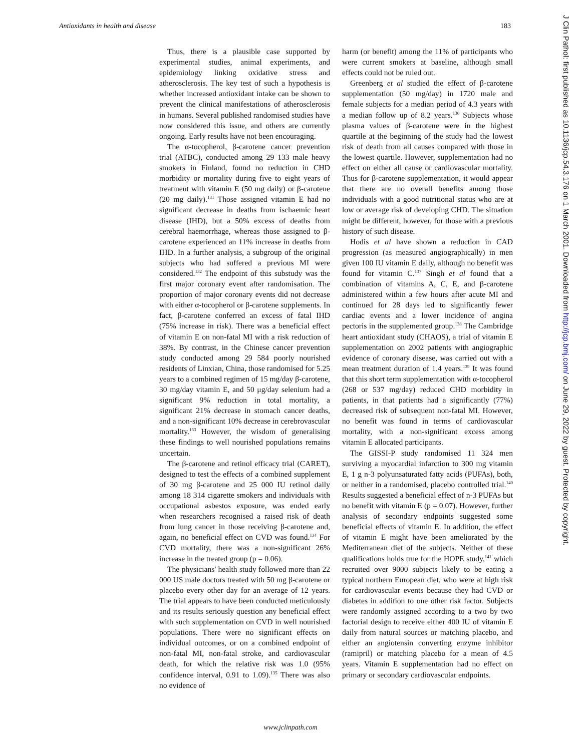Antioxidants in health and disease 183
Thus, there is a plausible case supported by experimental studies, animal experiments, and epidemiology linking oxidative stress and atherosclerosis. The key test of such a hypothesis is whether increased antioxidant intake can be shown to prevent the clinical manifestations of atherosclerosis in humans. Several published randomised studies have now considered this issue, and others are currently ongoing. Early results have not been encouraging.
The α-tocopherol, β-carotene cancer prevention trial (ATBC), conducted among 29 133 male heavy smokers in Finland, found no reduction in CHD morbidity or mortality during five to eight years of treatment with vitamin E (50 mg daily) or β-carotene (20 mg daily).<sup>131</sup> Those assigned vitamin E had no significant decrease in deaths from ischaemic heart disease (IHD), but a 50% excess of deaths from cerebral haemorrhage, whereas those assigned to β-carotene experienced an 11% increase in deaths from IHD. In a further analysis, a subgroup of the original subjects who had suffered a previous MI were considered.<sup>132</sup> The endpoint of this substudy was the first major coronary event after randomisation. The proportion of major coronary events did not decrease with either α-tocopherol or β-carotene supplements. In fact, β-carotene conferred an excess of fatal IHD (75% increase in risk). There was a beneficial effect of vitamin E on non-fatal MI with a risk reduction of 38%. By contrast, in the Chinese cancer prevention study conducted among 29 584 poorly nourished residents of Linxian, China, those randomised for 5.25 years to a combined regimen of 15 mg/day β-carotene, 30 mg/day vitamin E, and 50 μg/day selenium had a significant 9% reduction in total mortality, a significant 21% decrease in stomach cancer deaths, and a non-significant 10% decrease in cerebrovascular mortality.<sup>133</sup> However, the wisdom of generalising these findings to well nourished populations remains uncertain.
The β-carotene and retinol efficacy trial (CARET), designed to test the effects of a combined supplement of 30 mg β-carotene and 25 000 IU retinol daily among 18 314 cigarette smokers and individuals with occupational asbestos exposure, was ended early when researchers recognised a raised risk of death from lung cancer in those receiving β-carotene and, again, no beneficial effect on CVD was found.<sup>134</sup> For CVD mortality, there was a non-significant 26% increase in the treated group (p = 0.06).
The physicians' health study followed more than 22 000 US male doctors treated with 50 mg β-carotene or placebo every other day for an average of 12 years. The trial appears to have been conducted meticulously and its results seriously question any beneficial effect with such supplementation on CVD in well nourished populations. There were no significant effects on individual outcomes, or on a combined endpoint of non-fatal MI, non-fatal stroke, and cardiovascular death, for which the relative risk was 1.0 (95% confidence interval, 0.91 to 1.09).<sup>135</sup> There was also no evidence of
harm (or benefit) among the 11% of participants who were current smokers at baseline, although small effects could not be ruled out.
Greenberg et al studied the effect of β-carotene supplementation (50 mg/day) in 1720 male and female subjects for a median period of 4.3 years with a median follow up of 8.2 years.<sup>136</sup> Subjects whose plasma values of β-carotene were in the highest quartile at the beginning of the study had the lowest risk of death from all causes compared with those in the lowest quartile. However, supplementation had no effect on either all cause or cardiovascular mortality. Thus for β-carotene supplementation, it would appear that there are no overall benefits among those individuals with a good nutritional status who are at low or average risk of developing CHD. The situation might be different, however, for those with a previous history of such disease.
Hodis et al have shown a reduction in CAD progression (as measured angiographically) in men given 100 IU vitamin E daily, although no benefit was found for vitamin C.<sup>137</sup> Singh et al found that a combination of vitamins A, C, E, and β-carotene administered within a few hours after acute MI and continued for 28 days led to significantly fewer cardiac events and a lower incidence of angina pectoris in the supplemented group.<sup>138</sup> The Cambridge heart antioxidant study (CHAOS), a trial of vitamin E supplementation on 2002 patients with angiographic evidence of coronary disease, was carried out with a mean treatment duration of 1.4 years.<sup>139</sup> It was found that this short term supplementation with α-tocopherol (268 or 537 mg/day) reduced CHD morbidity in patients, in that patients had a significantly (77%) decreased risk of subsequent non-fatal MI. However, no benefit was found in terms of cardiovascular mortality, with a non-significant excess among vitamin E allocated participants.
The GISSI-P study randomised 11 324 men surviving a myocardial infarction to 300 mg vitamin E, 1 g n-3 polyunsaturated fatty acids (PUFAs), both, or neither in a randomised, placebo controlled trial.<sup>140</sup> Results suggested a beneficial effect of n-3 PUFAs but no benefit with vitamin E (p = 0.07). However, further analysis of secondary endpoints suggested some beneficial effects of vitamin E. In addition, the effect of vitamin E might have been ameliorated by the Mediterranean diet of the subjects. Neither of these qualifications holds true for the HOPE study,<sup>141</sup> which recruited over 9000 subjects likely to be eating a typical northern European diet, who were at high risk for cardiovascular events because they had CVD or diabetes in addition to one other risk factor. Subjects were randomly assigned according to a two by two factorial design to receive either 400 IU of vitamin E daily from natural sources or matching placebo, and either an angiotensin converting enzyme inhibitor (ramipril) or matching placebo for a mean of 4.5 years. Vitamin E supplementation had no effect on primary or secondary cardiovascular endpoints.
www.jclinpath.com
J Clin Pathol: first published as 10.1136/jcp.54.3.176 on 1 March 2001. Downloaded from http://jcp.bmj.com/ on June 29, 2022 by guest. Protected by copyright.